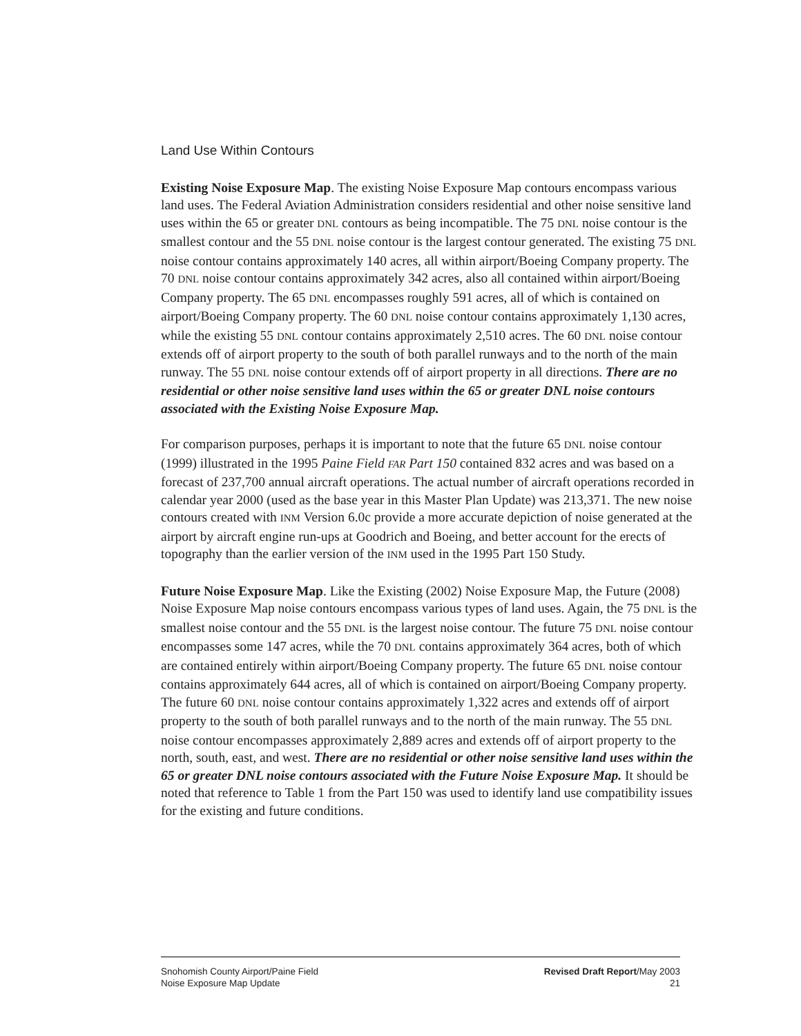Land Use Within Contours
Existing Noise Exposure Map. The existing Noise Exposure Map contours encompass various land uses. The Federal Aviation Administration considers residential and other noise sensitive land uses within the 65 or greater DNL contours as being incompatible. The 75 DNL noise contour is the smallest contour and the 55 DNL noise contour is the largest contour generated. The existing 75 DNL noise contour contains approximately 140 acres, all within airport/Boeing Company property. The 70 DNL noise contour contains approximately 342 acres, also all contained within airport/Boeing Company property. The 65 DNL encompasses roughly 591 acres, all of which is contained on airport/Boeing Company property. The 60 DNL noise contour contains approximately 1,130 acres, while the existing 55 DNL contour contains approximately 2,510 acres. The 60 DNL noise contour extends off of airport property to the south of both parallel runways and to the north of the main runway. The 55 DNL noise contour extends off of airport property in all directions. There are no residential or other noise sensitive land uses within the 65 or greater DNL noise contours associated with the Existing Noise Exposure Map.
For comparison purposes, perhaps it is important to note that the future 65 DNL noise contour (1999) illustrated in the 1995 Paine Field FAR Part 150 contained 832 acres and was based on a forecast of 237,700 annual aircraft operations. The actual number of aircraft operations recorded in calendar year 2000 (used as the base year in this Master Plan Update) was 213,371. The new noise contours created with INM Version 6.0c provide a more accurate depiction of noise generated at the airport by aircraft engine run-ups at Goodrich and Boeing, and better account for the erects of topography than the earlier version of the INM used in the 1995 Part 150 Study.
Future Noise Exposure Map. Like the Existing (2002) Noise Exposure Map, the Future (2008) Noise Exposure Map noise contours encompass various types of land uses. Again, the 75 DNL is the smallest noise contour and the 55 DNL is the largest noise contour. The future 75 DNL noise contour encompasses some 147 acres, while the 70 DNL contains approximately 364 acres, both of which are contained entirely within airport/Boeing Company property. The future 65 DNL noise contour contains approximately 644 acres, all of which is contained on airport/Boeing Company property. The future 60 DNL noise contour contains approximately 1,322 acres and extends off of airport property to the south of both parallel runways and to the north of the main runway. The 55 DNL noise contour encompasses approximately 2,889 acres and extends off of airport property to the north, south, east, and west. There are no residential or other noise sensitive land uses within the 65 or greater DNL noise contours associated with the Future Noise Exposure Map. It should be noted that reference to Table 1 from the Part 150 was used to identify land use compatibility issues for the existing and future conditions.
Snohomish County Airport/Paine Field
Noise Exposure Map Update
Revised Draft Report/May 2003
21